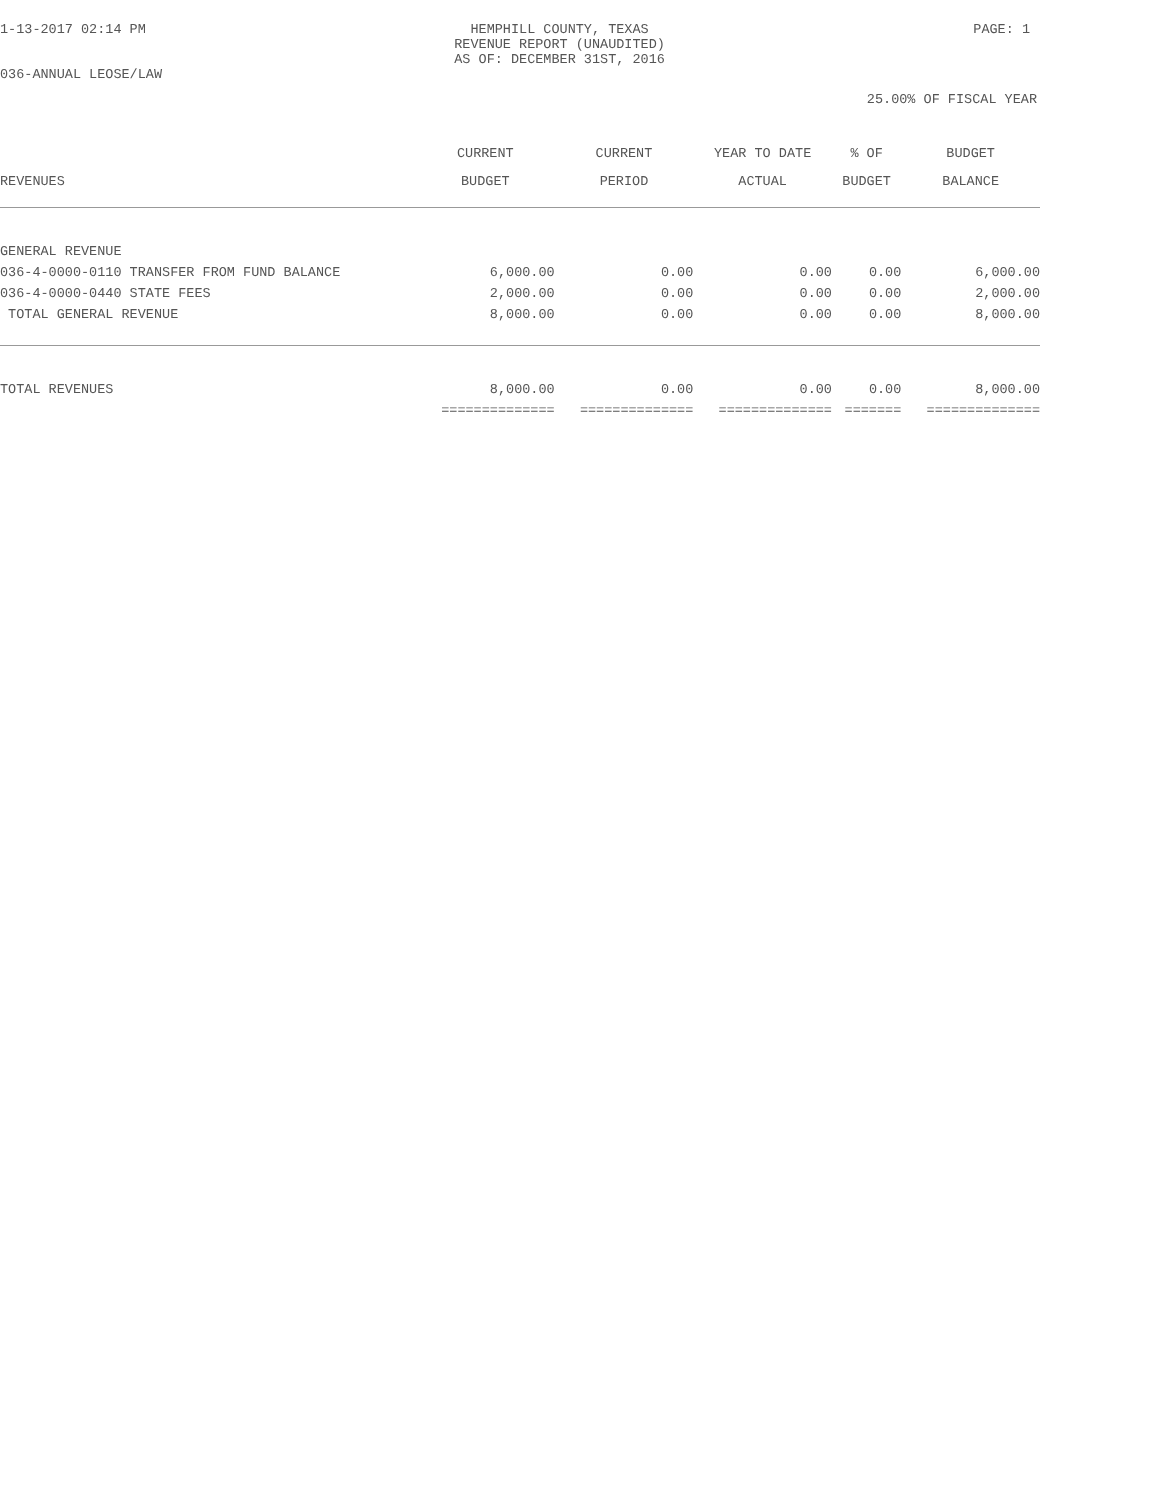1-13-2017 02:14 PM HEMPHILL COUNTY, TEXAS
REVENUE REPORT (UNAUDITED)
AS OF: DECEMBER 31ST, 2016 PAGE: 1
036-ANNUAL LEOSE/LAW
25.00% OF FISCAL YEAR
| REVENUES | CURRENT BUDGET | CURRENT PERIOD | YEAR TO DATE ACTUAL | % OF BUDGET | BUDGET BALANCE |
| --- | --- | --- | --- | --- | --- |
| GENERAL REVENUE | | | | | |
| 036-4-0000-0110 TRANSFER FROM FUND BALANCE | 6,000.00 | 0.00 | 0.00 | 0.00 | 6,000.00 |
| 036-4-0000-0440 STATE FEES | 2,000.00 | 0.00 | 0.00 | 0.00 | 2,000.00 |
| TOTAL GENERAL REVENUE | 8,000.00 | 0.00 | 0.00 | 0.00 | 8,000.00 |
| TOTAL REVENUES | 8,000.00 | 0.00 | 0.00 | 0.00 | 8,000.00 |
| | ============== | ============== | ============== | ======= | ============== |